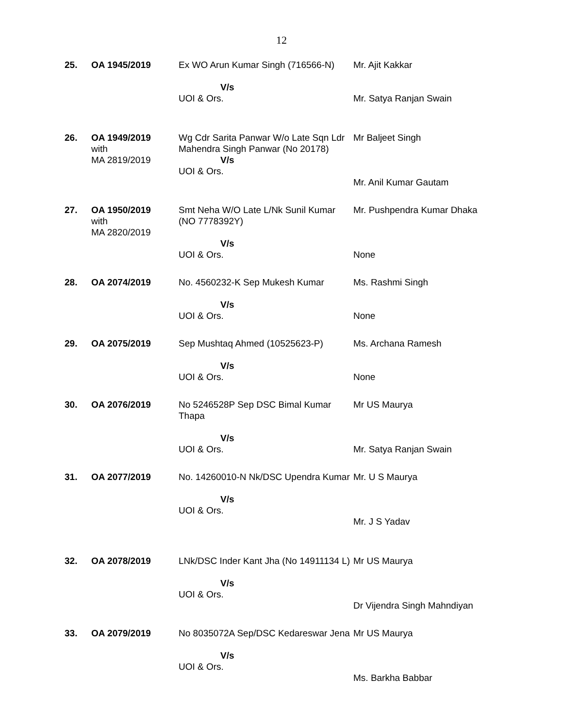12
| 25. | OA 1945/2019 | Ex WO Arun Kumar Singh (716566-N) V/s UOI & Ors. | Mr. Ajit Kakkar Mr. Satya Ranjan Swain |
| 26. | OA 1949/2019 with MA 2819/2019 | Wg Cdr Sarita Panwar W/o Late Sqn Ldr Mahendra Singh Panwar (No 20178) V/s UOI & Ors. | Mr Baljeet Singh Mr. Anil Kumar Gautam |
| 27. | OA 1950/2019 with MA 2820/2019 | Smt Neha W/O Late L/Nk Sunil Kumar (NO 7778392Y) V/s UOI & Ors. | Mr. Pushpendra Kumar Dhaka None |
| 28. | OA 2074/2019 | No. 4560232-K Sep Mukesh Kumar V/s UOI & Ors. | Ms. Rashmi Singh None |
| 29. | OA 2075/2019 | Sep Mushtaq Ahmed (10525623-P) V/s UOI & Ors. | Ms. Archana Ramesh None |
| 30. | OA 2076/2019 | No 5246528P Sep DSC Bimal Kumar Thapa V/s UOI & Ors. | Mr US Maurya Mr. Satya Ranjan Swain |
| 31. | OA 2077/2019 | No. 14260010-N Nk/DSC Upendra Kumar V/s UOI & Ors. | Mr. U S Maurya Mr. J S Yadav |
| 32. | OA 2078/2019 | LNk/DSC Inder Kant Jha (No 14911134 L) V/s UOI & Ors. | Mr US Maurya Dr Vijendra Singh Mahndiyan |
| 33. | OA 2079/2019 | No 8035072A Sep/DSC Kedareswar Jena V/s UOI & Ors. | Mr US Maurya Ms. Barkha Babbar |